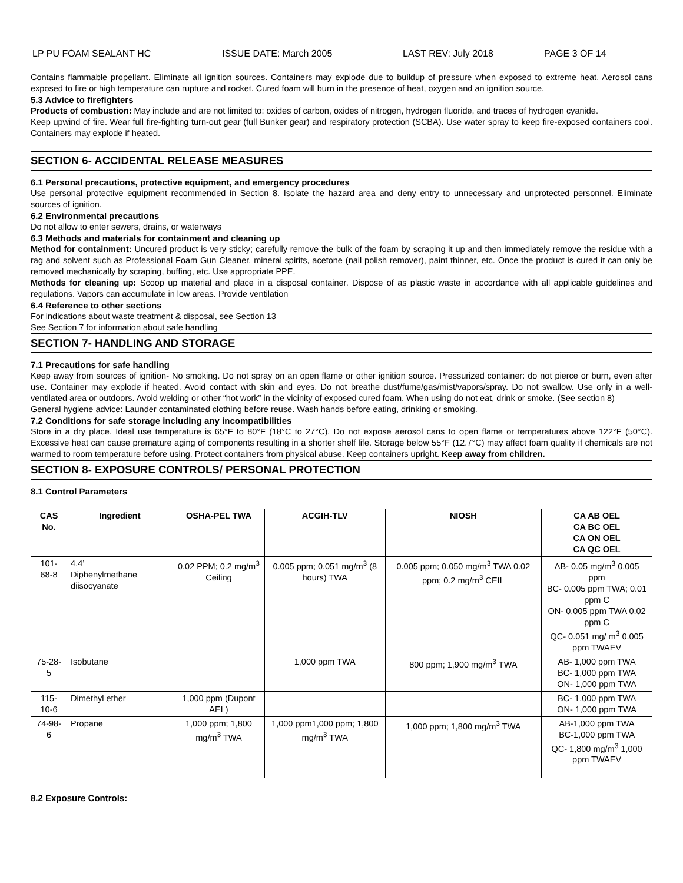LP PU FOAM SEALANT HC ISSUE DATE: March 2005 LAST REV: July 2018 PAGE 3 OF 14
Contains flammable propellant. Eliminate all ignition sources. Containers may explode due to buildup of pressure when exposed to extreme heat. Aerosol cans exposed to fire or high temperature can rupture and rocket. Cured foam will burn in the presence of heat, oxygen and an ignition source.
5.3 Advice to firefighters
Products of combustion: May include and are not limited to: oxides of carbon, oxides of nitrogen, hydrogen fluoride, and traces of hydrogen cyanide.
Keep upwind of fire. Wear full fire-fighting turn-out gear (full Bunker gear) and respiratory protection (SCBA). Use water spray to keep fire-exposed containers cool. Containers may explode if heated.
SECTION 6- ACCIDENTAL RELEASE MEASURES
6.1 Personal precautions, protective equipment, and emergency procedures
Use personal protective equipment recommended in Section 8. Isolate the hazard area and deny entry to unnecessary and unprotected personnel. Eliminate sources of ignition.
6.2 Environmental precautions
Do not allow to enter sewers, drains, or waterways
6.3 Methods and materials for containment and cleaning up
Method for containment: Uncured product is very sticky; carefully remove the bulk of the foam by scraping it up and then immediately remove the residue with a rag and solvent such as Professional Foam Gun Cleaner, mineral spirits, acetone (nail polish remover), paint thinner, etc. Once the product is cured it can only be removed mechanically by scraping, buffing, etc. Use appropriate PPE.
Methods for cleaning up: Scoop up material and place in a disposal container. Dispose of as plastic waste in accordance with all applicable guidelines and regulations. Vapors can accumulate in low areas. Provide ventilation
6.4 Reference to other sections
For indications about waste treatment & disposal, see Section 13
See Section 7 for information about safe handling
SECTION 7- HANDLING AND STORAGE
7.1 Precautions for safe handling
Keep away from sources of ignition- No smoking. Do not spray on an open flame or other ignition source. Pressurized container: do not pierce or burn, even after use. Container may explode if heated. Avoid contact with skin and eyes. Do not breathe dust/fume/gas/mist/vapors/spray. Do not swallow. Use only in a well-ventilated area or outdoors. Avoid welding or other “hot work” in the vicinity of exposed cured foam. When using do not eat, drink or smoke. (See section 8)
General hygiene advice: Launder contaminated clothing before reuse. Wash hands before eating, drinking or smoking.
7.2 Conditions for safe storage including any incompatibilities
Store in a dry place. Ideal use temperature is 65°F to 80°F (18°C to 27°C). Do not expose aerosol cans to open flame or temperatures above 122°F (50°C). Excessive heat can cause premature aging of components resulting in a shorter shelf life. Storage below 55°F (12.7°C) may affect foam quality if chemicals are not warmed to room temperature before using. Protect containers from physical abuse. Keep containers upright. Keep away from children.
SECTION 8- EXPOSURE CONTROLS/ PERSONAL PROTECTION
8.1 Control Parameters
| CAS No. | Ingredient | OSHA-PEL TWA | ACGIH-TLV | NIOSH | CA AB OEL CA BC OEL CA ON OEL CA QC OEL |
| --- | --- | --- | --- | --- | --- |
| 101-68-8 | 4,4’ Diphenylmethane diisocyanate | 0.02 PPM; 0.2 mg/m<sup>3</sup> Ceiling | 0.005 ppm; 0.051 mg/m<sup>3</sup> (8 hours) TWA | 0.005 ppm; 0.050 mg/m<sup>3</sup> TWA 0.02 ppm; 0.2 mg/m<sup>3</sup> CEIL | AB- 0.05 mg/m<sup>3</sup> 0.005 ppm BC- 0.005 ppm TWA; 0.01 ppm C ON- 0.005 ppm TWA 0.02 ppm C QC- 0.051 mg/ m<sup>3</sup> 0.005 ppm TWAEV |
| 75-28-5 | Isobutane | | 1,000 ppm TWA | 800 ppm; 1,900 mg/m<sup>3</sup> TWA | AB- 1,000 ppm TWA BC- 1,000 ppm TWA ON- 1,000 ppm TWA |
| 115-10-6 | Dimethyl ether | 1,000 ppm (Dupont AEL) | | | BC- 1,000 ppm TWA ON- 1,000 ppm TWA |
| 74-98-6 | Propane | 1,000 ppm; 1,800 mg/m<sup>3</sup> TWA | 1,000 ppm1,000 ppm; 1,800 mg/m<sup>3</sup> TWA | 1,000 ppm; 1,800 mg/m<sup>3</sup> TWA | AB-1,000 ppm TWA BC-1,000 ppm TWA QC- 1,800 mg/m<sup>3</sup> 1,000 ppm TWAEV |
8.2 Exposure Controls: